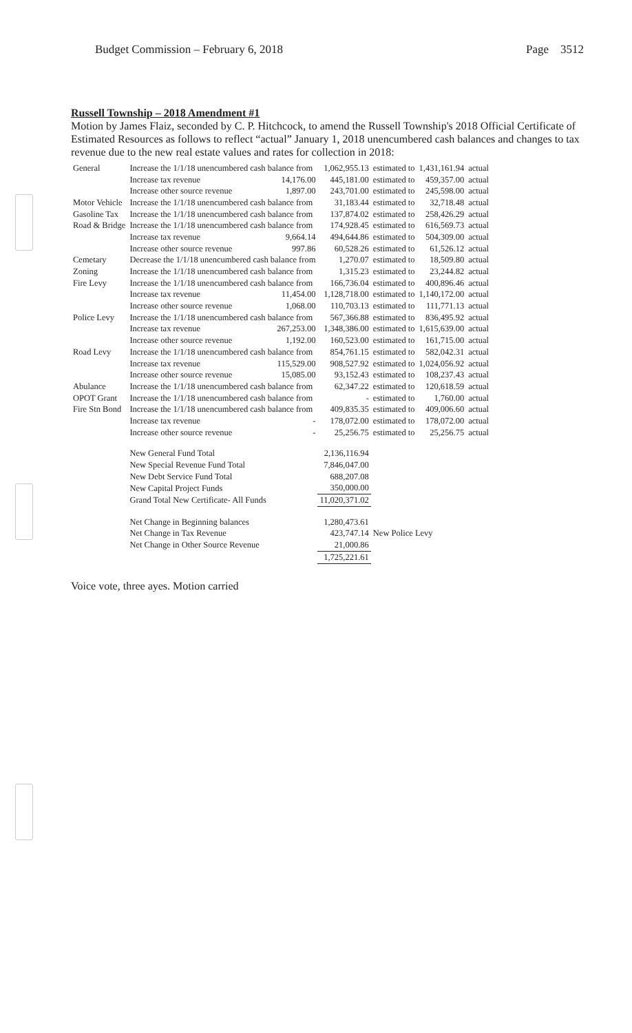Budget Commission – February 6, 2018 Page 3512
Russell Township – 2018 Amendment #1
Motion by James Flaiz, seconded by C. P. Hitchcock, to amend the Russell Township's 2018 Official Certificate of Estimated Resources as follows to reflect “actual” January 1, 2018 unencumbered cash balances and changes to tax revenue due to the new real estate values and rates for collection in 2018:
| General | Increase the 1/1/18 unencumbered cash balance from | | 1,062,955.13 | estimated to | 1,431,161.94 | actual |
| | Increase tax revenue | 14,176.00 | 445,181.00 | estimated to | 459,357.00 | actual |
| | Increase other source revenue | 1,897.00 | 243,701.00 | estimated to | 245,598.00 | actual |
| Motor Vehicle | Increase the 1/1/18 unencumbered cash balance from | | 31,183.44 | estimated to | 32,718.48 | actual |
| Gasoline Tax | Increase the 1/1/18 unencumbered cash balance from | | 137,874.02 | estimated to | 258,426.29 | actual |
| Road & Bridge | Increase the 1/1/18 unencumbered cash balance from | | 174,928.45 | estimated to | 616,569.73 | actual |
| | Increase tax revenue | 9,664.14 | 494,644.86 | estimated to | 504,309.00 | actual |
| | Increase other source revenue | 997.86 | 60,528.26 | estimated to | 61,526.12 | actual |
| Cemetary | Decrease the 1/1/18 unencumbered cash balance from | | 1,270.07 | estimated to | 18,509.80 | actual |
| Zoning | Increase the 1/1/18 unencumbered cash balance from | | 1,315.23 | estimated to | 23,244.82 | actual |
| Fire Levy | Increase the 1/1/18 unencumbered cash balance from | | 166,736.04 | estimated to | 400,896.46 | actual |
| | Increase tax revenue | 11,454.00 | 1,128,718.00 | estimated to | 1,140,172.00 | actual |
| | Increase other source revenue | 1,068.00 | 110,703.13 | estimated to | 111,771.13 | actual |
| Police Levy | Increase the 1/1/18 unencumbered cash balance from | | 567,366.88 | estimated to | 836,495.92 | actual |
| | Increase tax revenue | 267,253.00 | 1,348,386.00 | estimated to | 1,615,639.00 | actual |
| | Increase other source revenue | 1,192.00 | 160,523.00 | estimated to | 161,715.00 | actual |
| Road Levy | Increase the 1/1/18 unencumbered cash balance from | | 854,761.15 | estimated to | 582,042.31 | actual |
| | Increase tax revenue | 115,529.00 | 908,527.92 | estimated to | 1,024,056.92 | actual |
| | Increase other source revenue | 15,085.00 | 93,152.43 | estimated to | 108,237.43 | actual |
| Abulance | Increase the 1/1/18 unencumbered cash balance from | | 62,347.22 | estimated to | 120,618.59 | actual |
| OPOT Grant | Increase the 1/1/18 unencumbered cash balance from | | - | estimated to | 1,760.00 | actual |
| Fire Stn Bond | Increase the 1/1/18 unencumbered cash balance from | | 409,835.35 | estimated to | 409,006.60 | actual |
| | Increase tax revenue | - | 178,072.00 | estimated to | 178,072.00 | actual |
| | Increase other source revenue | - | 25,256.75 | estimated to | 25,256.75 | actual |
| | New General Fund Total | | 2,136,116.94 | | | |
| | New Special Revenue Fund Total | | 7,846,047.00 | | | |
| | New Debt Service Fund Total | | 688,207.08 | | | |
| | New Capital Project Funds | | 350,000.00 | | | |
| | Grand Total New Certificate- All Funds | | 11,020,371.02 | | | |
| | Net Change in Beginning balances | | 1,280,473.61 | | | |
| | Net Change in Tax Revenue | | 423,747.14 | New Police Levy | | |
| | Net Change in Other Source Revenue | | 21,000.86 | | | |
| | | | 1,725,221.61 | | | |
Voice vote, three ayes. Motion carried